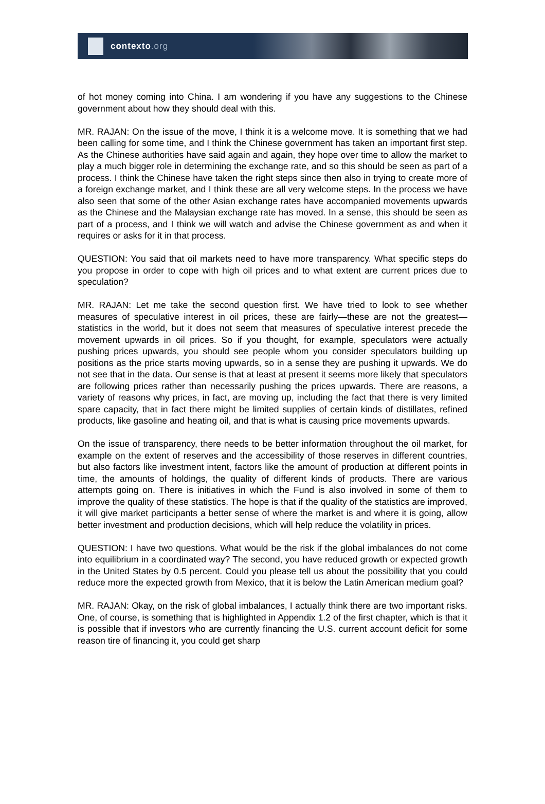contexto.org
of hot money coming into China. I am wondering if you have any suggestions to the Chinese government about how they should deal with this.
MR. RAJAN: On the issue of the move, I think it is a welcome move. It is something that we had been calling for some time, and I think the Chinese government has taken an important first step. As the Chinese authorities have said again and again, they hope over time to allow the market to play a much bigger role in determining the exchange rate, and so this should be seen as part of a process. I think the Chinese have taken the right steps since then also in trying to create more of a foreign exchange market, and I think these are all very welcome steps. In the process we have also seen that some of the other Asian exchange rates have accompanied movements upwards as the Chinese and the Malaysian exchange rate has moved. In a sense, this should be seen as part of a process, and I think we will watch and advise the Chinese government as and when it requires or asks for it in that process.
QUESTION: You said that oil markets need to have more transparency. What specific steps do you propose in order to cope with high oil prices and to what extent are current prices due to speculation?
MR. RAJAN: Let me take the second question first. We have tried to look to see whether measures of speculative interest in oil prices, these are fairly—these are not the greatest—statistics in the world, but it does not seem that measures of speculative interest precede the movement upwards in oil prices. So if you thought, for example, speculators were actually pushing prices upwards, you should see people whom you consider speculators building up positions as the price starts moving upwards, so in a sense they are pushing it upwards. We do not see that in the data. Our sense is that at least at present it seems more likely that speculators are following prices rather than necessarily pushing the prices upwards. There are reasons, a variety of reasons why prices, in fact, are moving up, including the fact that there is very limited spare capacity, that in fact there might be limited supplies of certain kinds of distillates, refined products, like gasoline and heating oil, and that is what is causing price movements upwards.
On the issue of transparency, there needs to be better information throughout the oil market, for example on the extent of reserves and the accessibility of those reserves in different countries, but also factors like investment intent, factors like the amount of production at different points in time, the amounts of holdings, the quality of different kinds of products. There are various attempts going on. There is initiatives in which the Fund is also involved in some of them to improve the quality of these statistics. The hope is that if the quality of the statistics are improved, it will give market participants a better sense of where the market is and where it is going, allow better investment and production decisions, which will help reduce the volatility in prices.
QUESTION: I have two questions. What would be the risk if the global imbalances do not come into equilibrium in a coordinated way? The second, you have reduced growth or expected growth in the United States by 0.5 percent. Could you please tell us about the possibility that you could reduce more the expected growth from Mexico, that it is below the Latin American medium goal?
MR. RAJAN: Okay, on the risk of global imbalances, I actually think there are two important risks. One, of course, is something that is highlighted in Appendix 1.2 of the first chapter, which is that it is possible that if investors who are currently financing the U.S. current account deficit for some reason tire of financing it, you could get sharp